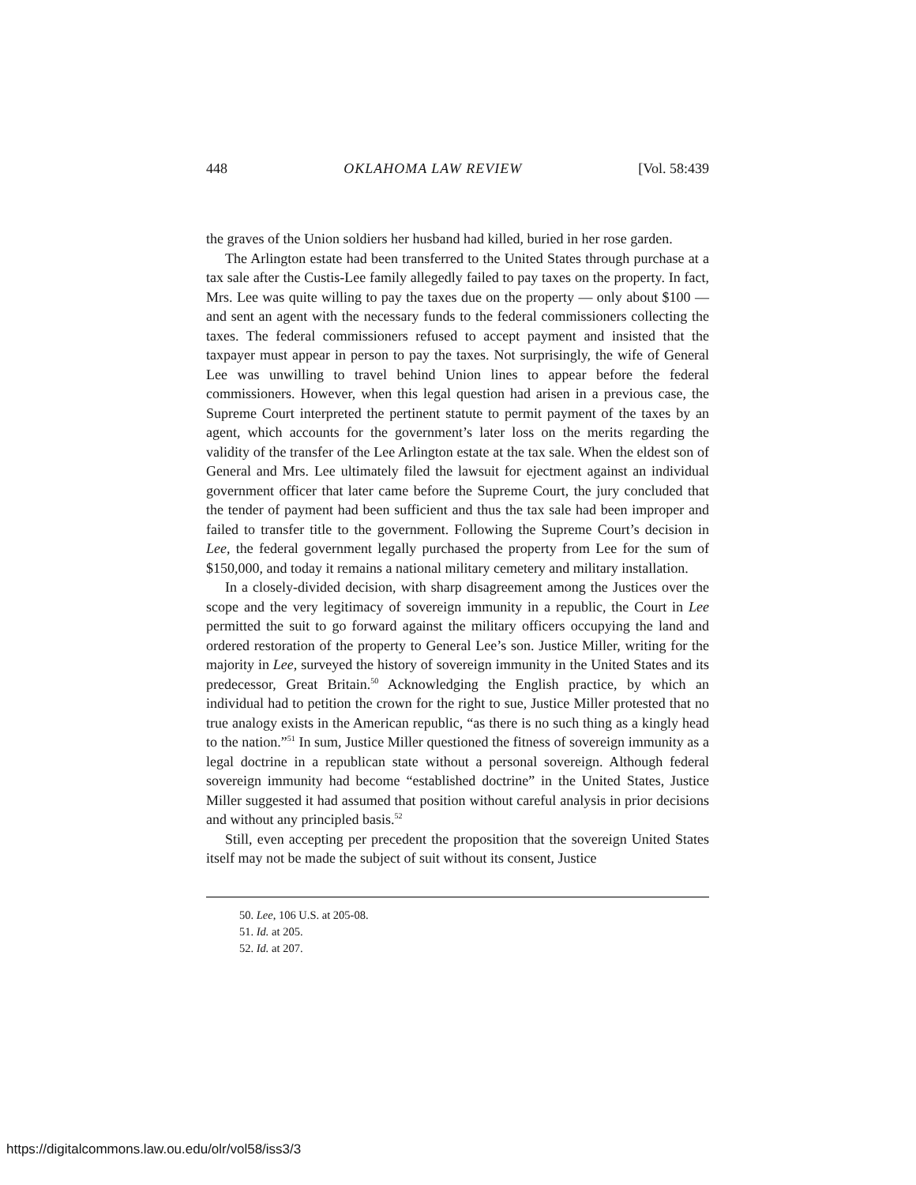448 OKLAHOMA LAW REVIEW [Vol. 58:439
the graves of the Union soldiers her husband had killed, buried in her rose garden.
The Arlington estate had been transferred to the United States through purchase at a tax sale after the Custis-Lee family allegedly failed to pay taxes on the property. In fact, Mrs. Lee was quite willing to pay the taxes due on the property — only about $100 — and sent an agent with the necessary funds to the federal commissioners collecting the taxes. The federal commissioners refused to accept payment and insisted that the taxpayer must appear in person to pay the taxes. Not surprisingly, the wife of General Lee was unwilling to travel behind Union lines to appear before the federal commissioners. However, when this legal question had arisen in a previous case, the Supreme Court interpreted the pertinent statute to permit payment of the taxes by an agent, which accounts for the government’s later loss on the merits regarding the validity of the transfer of the Lee Arlington estate at the tax sale. When the eldest son of General and Mrs. Lee ultimately filed the lawsuit for ejectment against an individual government officer that later came before the Supreme Court, the jury concluded that the tender of payment had been sufficient and thus the tax sale had been improper and failed to transfer title to the government. Following the Supreme Court’s decision in Lee, the federal government legally purchased the property from Lee for the sum of $150,000, and today it remains a national military cemetery and military installation.
In a closely-divided decision, with sharp disagreement among the Justices over the scope and the very legitimacy of sovereign immunity in a republic, the Court in Lee permitted the suit to go forward against the military officers occupying the land and ordered restoration of the property to General Lee’s son. Justice Miller, writing for the majority in Lee, surveyed the history of sovereign immunity in the United States and its predecessor, Great Britain.<sup>50</sup> Acknowledging the English practice, by which an individual had to petition the crown for the right to sue, Justice Miller protested that no true analogy exists in the American republic, “as there is no such thing as a kingly head to the nation.”<sup>51</sup> In sum, Justice Miller questioned the fitness of sovereign immunity as a legal doctrine in a republican state without a personal sovereign. Although federal sovereign immunity had become “established doctrine” in the United States, Justice Miller suggested it had assumed that position without careful analysis in prior decisions and without any principled basis.<sup>52</sup>
Still, even accepting per precedent the proposition that the sovereign United States itself may not be made the subject of suit without its consent, Justice
50. Lee, 106 U.S. at 205-08.
51. Id. at 205.
52. Id. at 207.
https://digitalcommons.law.ou.edu/olr/vol58/iss3/3